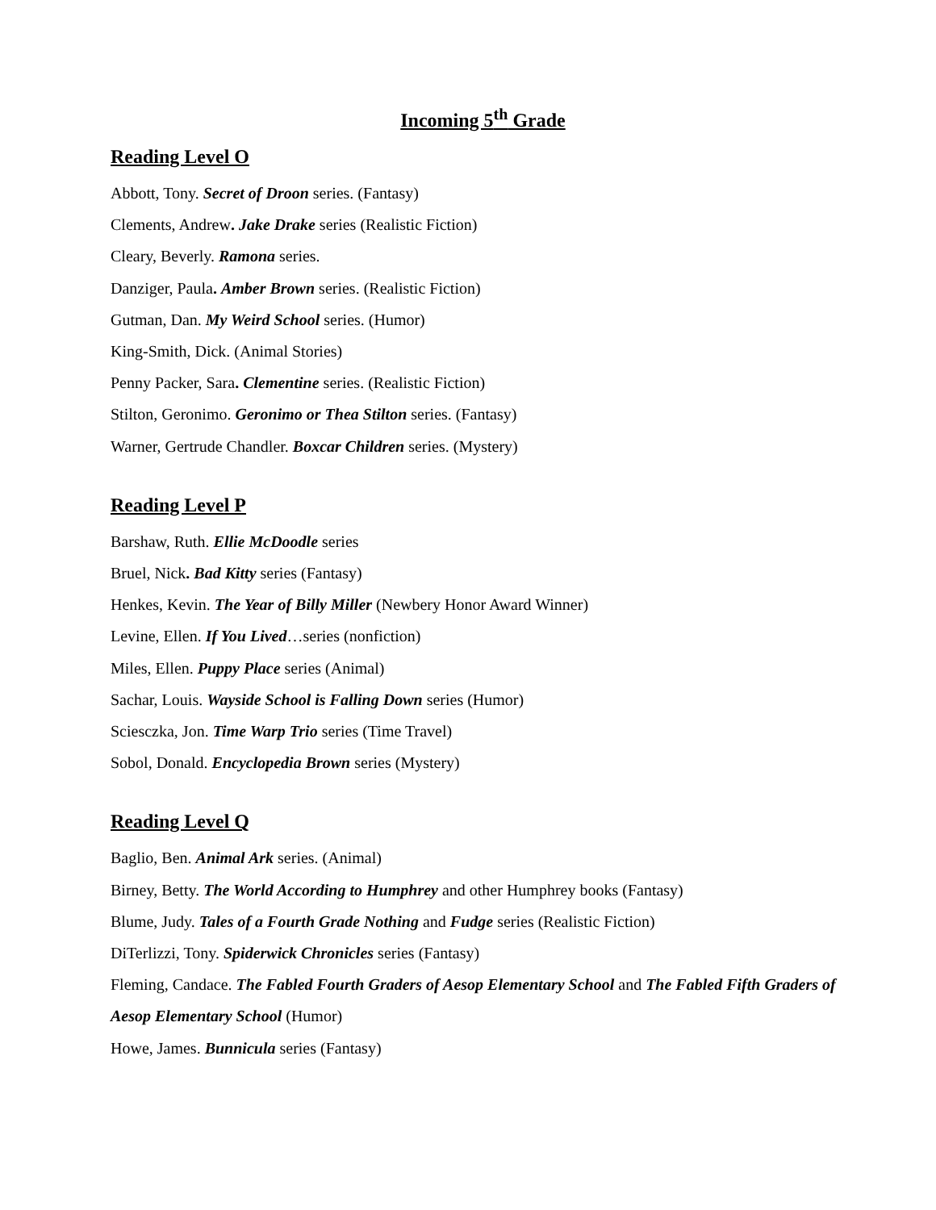Incoming 5<sup>th</sup> Grade
Reading Level O
Abbott, Tony. Secret of Droon series. (Fantasy)
Clements, Andrew. Jake Drake series (Realistic Fiction)
Cleary, Beverly. Ramona series.
Danziger, Paula. Amber Brown series. (Realistic Fiction)
Gutman, Dan. My Weird School series. (Humor)
King-Smith, Dick. (Animal Stories)
Penny Packer, Sara. Clementine series. (Realistic Fiction)
Stilton, Geronimo. Geronimo or Thea Stilton series. (Fantasy)
Warner, Gertrude Chandler. Boxcar Children series. (Mystery)
Reading Level P
Barshaw, Ruth. Ellie McDoodle series
Bruel, Nick. Bad Kitty series (Fantasy)
Henkes, Kevin. The Year of Billy Miller (Newbery Honor Award Winner)
Levine, Ellen. If You Lived…series (nonfiction)
Miles, Ellen. Puppy Place series (Animal)
Sachar, Louis. Wayside School is Falling Down series (Humor)
Sciesczka, Jon. Time Warp Trio series (Time Travel)
Sobol, Donald. Encyclopedia Brown series (Mystery)
Reading Level Q
Baglio, Ben. Animal Ark series. (Animal)
Birney, Betty. The World According to Humphrey and other Humphrey books (Fantasy)
Blume, Judy. Tales of a Fourth Grade Nothing and Fudge series (Realistic Fiction)
DiTerlizzi, Tony. Spiderwick Chronicles series (Fantasy)
Fleming, Candace. The Fabled Fourth Graders of Aesop Elementary School and The Fabled Fifth Graders of Aesop Elementary School (Humor)
Howe, James. Bunnicula series (Fantasy)